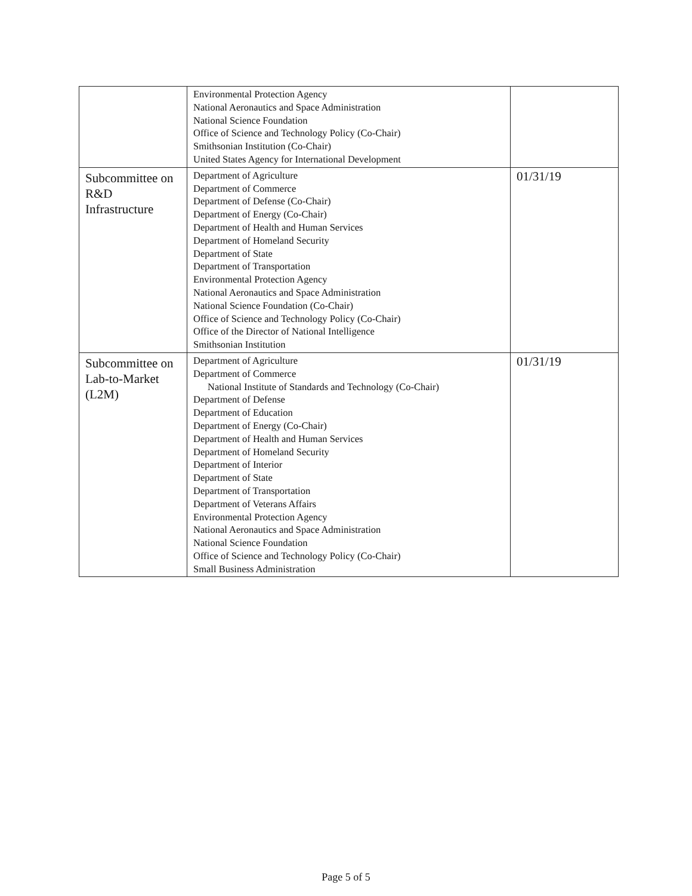| | Environmental Protection Agency National Aeronautics and Space Administration National Science Foundation Office of Science and Technology Policy (Co-Chair) Smithsonian Institution (Co-Chair) United States Agency for International Development | |
| Subcommittee on R&D Infrastructure | Department of Agriculture Department of Commerce Department of Defense (Co-Chair) Department of Energy (Co-Chair) Department of Health and Human Services Department of Homeland Security Department of State Department of Transportation Environmental Protection Agency National Aeronautics and Space Administration National Science Foundation (Co-Chair) Office of Science and Technology Policy (Co-Chair) Office of the Director of National Intelligence Smithsonian Institution | 01/31/19 |
| Subcommittee on Lab-to-Market (L2M) | Department of Agriculture Department of Commerce National Institute of Standards and Technology (Co-Chair) Department of Defense Department of Education Department of Energy (Co-Chair) Department of Health and Human Services Department of Homeland Security Department of Interior Department of State Department of Transportation Department of Veterans Affairs Environmental Protection Agency National Aeronautics and Space Administration National Science Foundation Office of Science and Technology Policy (Co-Chair) Small Business Administration | 01/31/19 |
Page 5 of 5